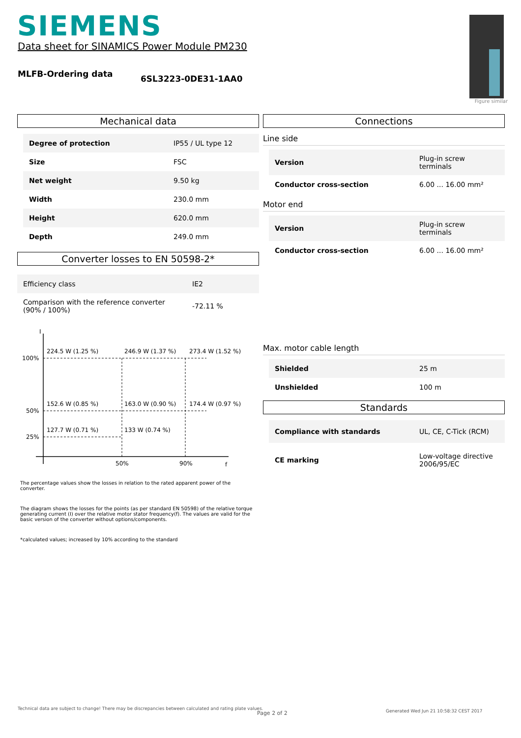SIEMENS
Data sheet for SINAMICS Power Module PM230
MLFB-Ordering data 6SL3223-0DE31-1AA0
Figure similar
Mechanical data
| Degree of protection | IP55 / UL type 12 |
| Size | FSC |
| Net weight | 9.50 kg |
| Width | 230.0 mm |
| Height | 620.0 mm |
| Depth | 249.0 mm |
Converter losses to EN 50598-2*
| Efficiency class | IE2 |
| Comparison with the reference converter (90% / 100%) | -72.11 % |
I
f
100%
50%
25%
50%
90%
224.5 W (1.25 %)
246.9 W (1.37 %)
273.4 W (1.52 %)
152.6 W (0.85 %)
163.0 W (0.90 %)
174.4 W (0.97 %)
127.7 W (0.71 %)
133 W (0.74 %)
The percentage values show the losses in relation to the rated apparent power of the converter.
The diagram shows the losses for the points (as per standard EN 50598) of the relative torque generating current (I) over the relative motor stator frequency(f). The values are valid for the basic version of the converter without options/components.
*calculated values; increased by 10% according to the standard
Connections
Line side
| Version | Plug-in screw terminals |
| Conductor cross-section | 6.00 ... 16.00 mm² |
Motor end
| Version | Plug-in screw terminals |
| Conductor cross-section | 6.00 ... 16.00 mm² |
Max. motor cable length
| Shielded | 25 m |
| Unshielded | 100 m |
Standards
| Compliance with standards | UL, CE, C-Tick (RCM) |
| CE marking | Low-voltage directive 2006/95/EC |
Technical data are subject to change! There may be discrepancies between calculated and rating plate values.
Page 2 of 2
Generated Wed Jun 21 10:58:32 CEST 2017